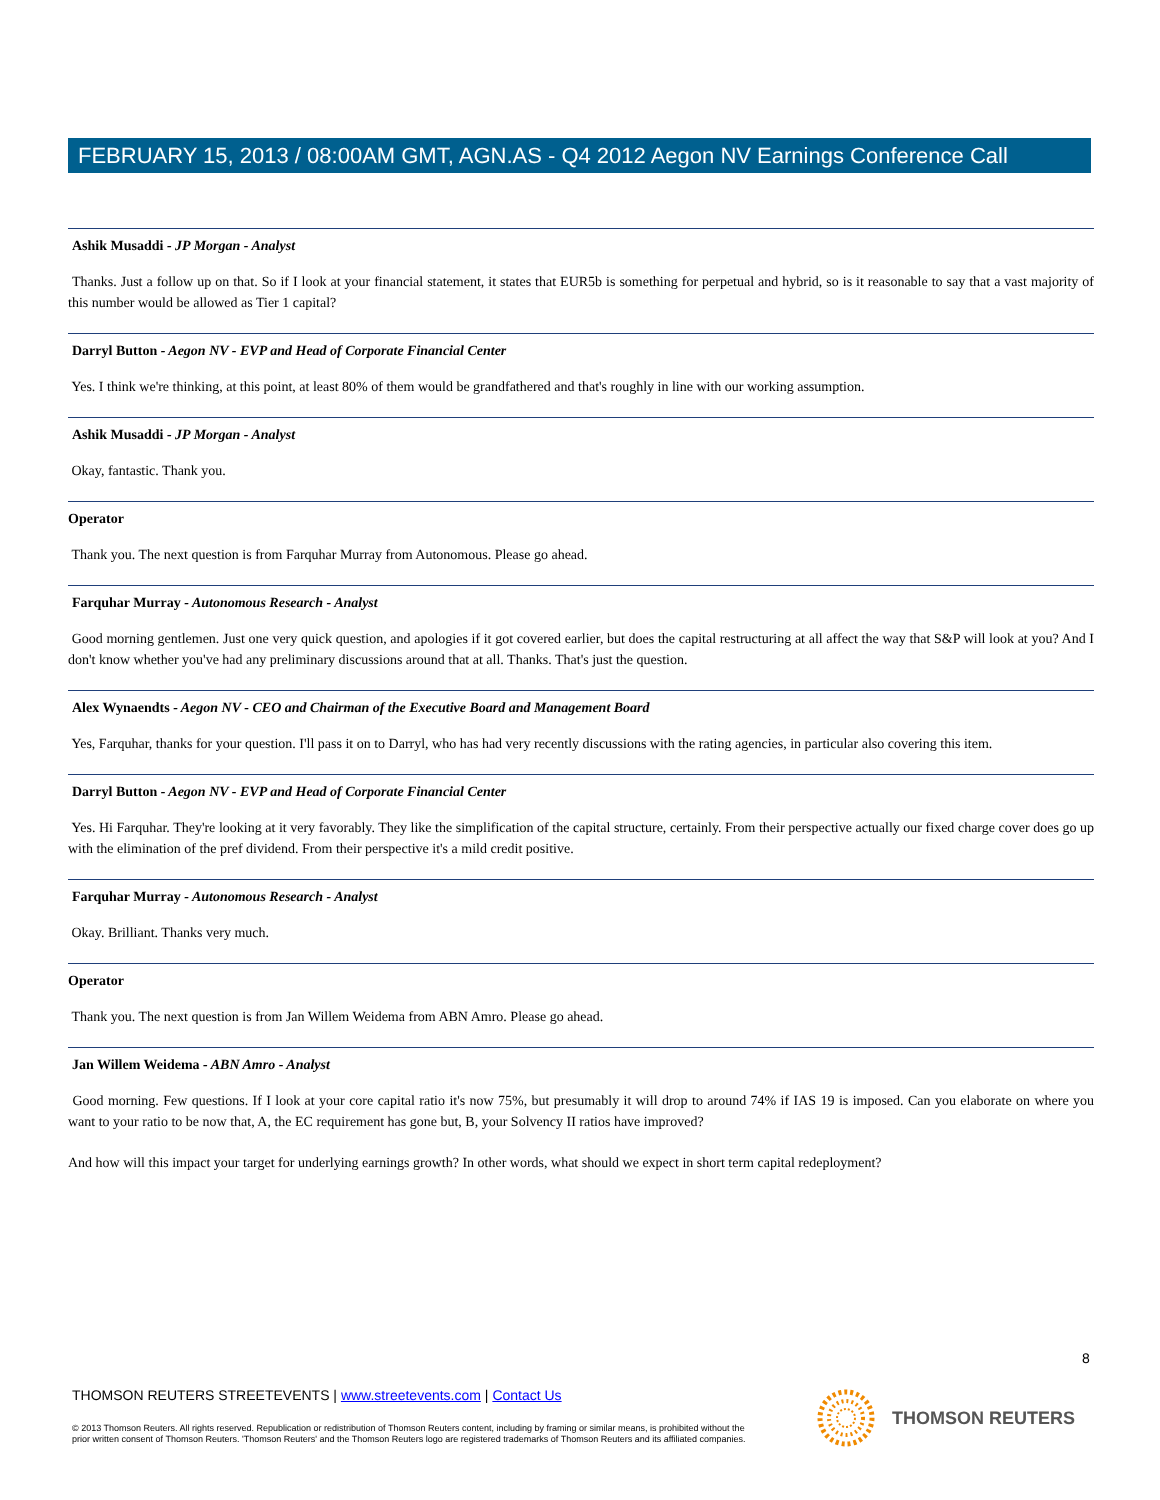FEBRUARY 15, 2013 / 08:00AM GMT, AGN.AS - Q4 2012 Aegon NV Earnings Conference Call
Ashik Musaddi - JP Morgan - Analyst
Thanks. Just a follow up on that. So if I look at your financial statement, it states that EUR5b is something for perpetual and hybrid, so is it reasonable to say that a vast majority of this number would be allowed as Tier 1 capital?
Darryl Button - Aegon NV - EVP and Head of Corporate Financial Center
Yes. I think we're thinking, at this point, at least 80% of them would be grandfathered and that's roughly in line with our working assumption.
Ashik Musaddi - JP Morgan - Analyst
Okay, fantastic. Thank you.
Operator
Thank you. The next question is from Farquhar Murray from Autonomous. Please go ahead.
Farquhar Murray - Autonomous Research - Analyst
Good morning gentlemen. Just one very quick question, and apologies if it got covered earlier, but does the capital restructuring at all affect the way that S&P will look at you? And I don't know whether you've had any preliminary discussions around that at all. Thanks. That's just the question.
Alex Wynaendts - Aegon NV - CEO and Chairman of the Executive Board and Management Board
Yes, Farquhar, thanks for your question. I'll pass it on to Darryl, who has had very recently discussions with the rating agencies, in particular also covering this item.
Darryl Button - Aegon NV - EVP and Head of Corporate Financial Center
Yes. Hi Farquhar. They're looking at it very favorably. They like the simplification of the capital structure, certainly. From their perspective actually our fixed charge cover does go up with the elimination of the pref dividend. From their perspective it's a mild credit positive.
Farquhar Murray - Autonomous Research - Analyst
Okay. Brilliant. Thanks very much.
Operator
Thank you. The next question is from Jan Willem Weidema from ABN Amro. Please go ahead.
Jan Willem Weidema - ABN Amro - Analyst
Good morning. Few questions. If I look at your core capital ratio it's now 75%, but presumably it will drop to around 74% if IAS 19 is imposed. Can you elaborate on where you want to your ratio to be now that, A, the EC requirement has gone but, B, your Solvency II ratios have improved?
And how will this impact your target for underlying earnings growth? In other words, what should we expect in short term capital redeployment?
8
THOMSON REUTERS STREETEVENTS | www.streetevents.com | Contact Us
© 2013 Thomson Reuters. All rights reserved. Republication or redistribution of Thomson Reuters content, including by framing or similar means, is prohibited without the prior written consent of Thomson Reuters. 'Thomson Reuters' and the Thomson Reuters logo are registered trademarks of Thomson Reuters and its affiliated companies.
THOMSON REUTERS